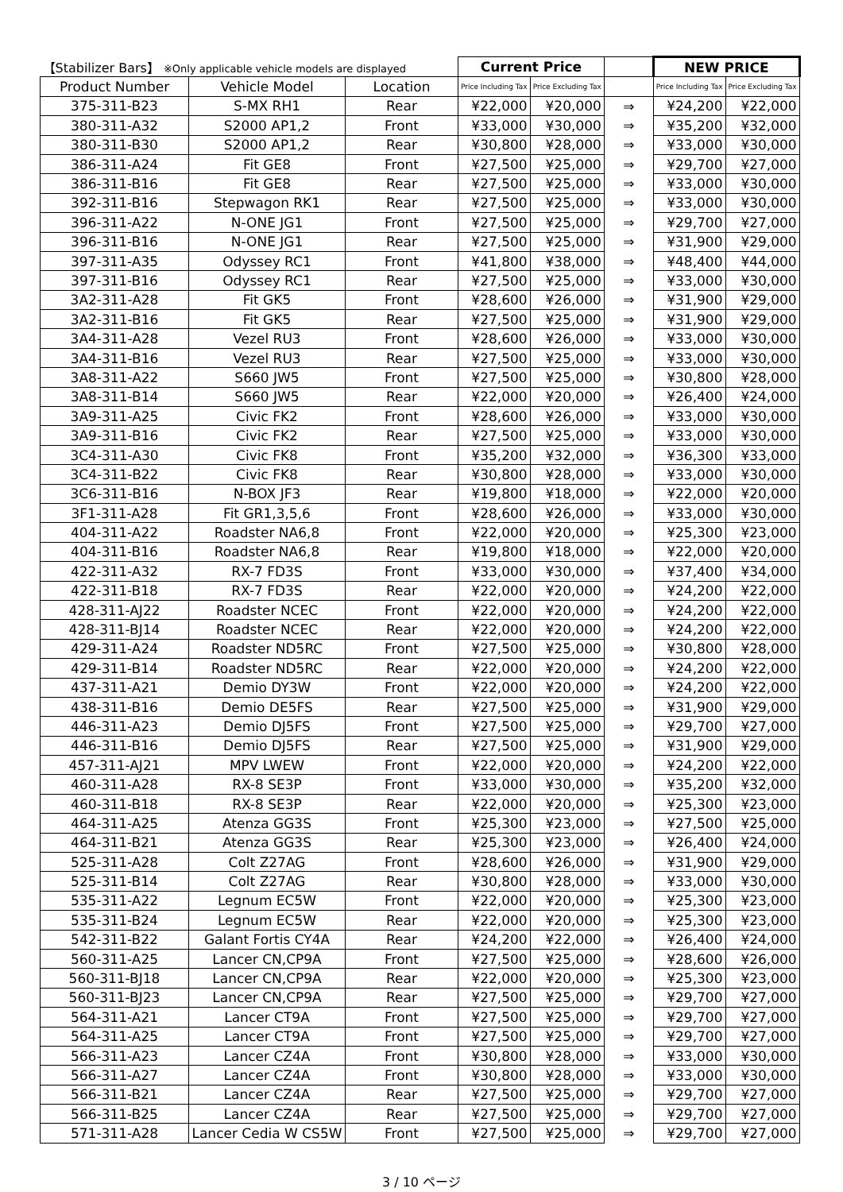| 【Stabilizer Bars】 ※Only applicable vehicle models are displayed | | | Current Price | | | NEW PRICE | |
| --- | --- | --- | --- | --- | --- | --- | --- |
| Product Number | Vehicle Model | Location | Price Including Tax | Price Excluding Tax | | Price Including Tax | Price Excluding Tax |
| 375-311-B23 | S-MX RH1 | Rear | ¥22,000 | ¥20,000 | ⇒ | ¥24,200 | ¥22,000 |
| 380-311-A32 | S2000 AP1,2 | Front | ¥33,000 | ¥30,000 | ⇒ | ¥35,200 | ¥32,000 |
| 380-311-B30 | S2000 AP1,2 | Rear | ¥30,800 | ¥28,000 | ⇒ | ¥33,000 | ¥30,000 |
| 386-311-A24 | Fit GE8 | Front | ¥27,500 | ¥25,000 | ⇒ | ¥29,700 | ¥27,000 |
| 386-311-B16 | Fit GE8 | Rear | ¥27,500 | ¥25,000 | ⇒ | ¥33,000 | ¥30,000 |
| 392-311-B16 | Stepwagon RK1 | Rear | ¥27,500 | ¥25,000 | ⇒ | ¥33,000 | ¥30,000 |
| 396-311-A22 | N-ONE JG1 | Front | ¥27,500 | ¥25,000 | ⇒ | ¥29,700 | ¥27,000 |
| 396-311-B16 | N-ONE JG1 | Rear | ¥27,500 | ¥25,000 | ⇒ | ¥31,900 | ¥29,000 |
| 397-311-A35 | Odyssey RC1 | Front | ¥41,800 | ¥38,000 | ⇒ | ¥48,400 | ¥44,000 |
| 397-311-B16 | Odyssey RC1 | Rear | ¥27,500 | ¥25,000 | ⇒ | ¥33,000 | ¥30,000 |
| 3A2-311-A28 | Fit GK5 | Front | ¥28,600 | ¥26,000 | ⇒ | ¥31,900 | ¥29,000 |
| 3A2-311-B16 | Fit GK5 | Rear | ¥27,500 | ¥25,000 | ⇒ | ¥31,900 | ¥29,000 |
| 3A4-311-A28 | Vezel RU3 | Front | ¥28,600 | ¥26,000 | ⇒ | ¥33,000 | ¥30,000 |
| 3A4-311-B16 | Vezel RU3 | Rear | ¥27,500 | ¥25,000 | ⇒ | ¥33,000 | ¥30,000 |
| 3A8-311-A22 | S660 JW5 | Front | ¥27,500 | ¥25,000 | ⇒ | ¥30,800 | ¥28,000 |
| 3A8-311-B14 | S660 JW5 | Rear | ¥22,000 | ¥20,000 | ⇒ | ¥26,400 | ¥24,000 |
| 3A9-311-A25 | Civic FK2 | Front | ¥28,600 | ¥26,000 | ⇒ | ¥33,000 | ¥30,000 |
| 3A9-311-B16 | Civic FK2 | Rear | ¥27,500 | ¥25,000 | ⇒ | ¥33,000 | ¥30,000 |
| 3C4-311-A30 | Civic FK8 | Front | ¥35,200 | ¥32,000 | ⇒ | ¥36,300 | ¥33,000 |
| 3C4-311-B22 | Civic FK8 | Rear | ¥30,800 | ¥28,000 | ⇒ | ¥33,000 | ¥30,000 |
| 3C6-311-B16 | N-BOX JF3 | Rear | ¥19,800 | ¥18,000 | ⇒ | ¥22,000 | ¥20,000 |
| 3F1-311-A28 | Fit GR1,3,5,6 | Front | ¥28,600 | ¥26,000 | ⇒ | ¥33,000 | ¥30,000 |
| 404-311-A22 | Roadster NA6,8 | Front | ¥22,000 | ¥20,000 | ⇒ | ¥25,300 | ¥23,000 |
| 404-311-B16 | Roadster NA6,8 | Rear | ¥19,800 | ¥18,000 | ⇒ | ¥22,000 | ¥20,000 |
| 422-311-A32 | RX-7 FD3S | Front | ¥33,000 | ¥30,000 | ⇒ | ¥37,400 | ¥34,000 |
| 422-311-B18 | RX-7 FD3S | Rear | ¥22,000 | ¥20,000 | ⇒ | ¥24,200 | ¥22,000 |
| 428-311-AJ22 | Roadster NCEC | Front | ¥22,000 | ¥20,000 | ⇒ | ¥24,200 | ¥22,000 |
| 428-311-BJ14 | Roadster NCEC | Rear | ¥22,000 | ¥20,000 | ⇒ | ¥24,200 | ¥22,000 |
| 429-311-A24 | Roadster ND5RC | Front | ¥27,500 | ¥25,000 | ⇒ | ¥30,800 | ¥28,000 |
| 429-311-B14 | Roadster ND5RC | Rear | ¥22,000 | ¥20,000 | ⇒ | ¥24,200 | ¥22,000 |
| 437-311-A21 | Demio DY3W | Front | ¥22,000 | ¥20,000 | ⇒ | ¥24,200 | ¥22,000 |
| 438-311-B16 | Demio DE5FS | Rear | ¥27,500 | ¥25,000 | ⇒ | ¥31,900 | ¥29,000 |
| 446-311-A23 | Demio DJ5FS | Front | ¥27,500 | ¥25,000 | ⇒ | ¥29,700 | ¥27,000 |
| 446-311-B16 | Demio DJ5FS | Rear | ¥27,500 | ¥25,000 | ⇒ | ¥31,900 | ¥29,000 |
| 457-311-AJ21 | MPV LWEW | Front | ¥22,000 | ¥20,000 | ⇒ | ¥24,200 | ¥22,000 |
| 460-311-A28 | RX-8 SE3P | Front | ¥33,000 | ¥30,000 | ⇒ | ¥35,200 | ¥32,000 |
| 460-311-B18 | RX-8 SE3P | Rear | ¥22,000 | ¥20,000 | ⇒ | ¥25,300 | ¥23,000 |
| 464-311-A25 | Atenza GG3S | Front | ¥25,300 | ¥23,000 | ⇒ | ¥27,500 | ¥25,000 |
| 464-311-B21 | Atenza GG3S | Rear | ¥25,300 | ¥23,000 | ⇒ | ¥26,400 | ¥24,000 |
| 525-311-A28 | Colt Z27AG | Front | ¥28,600 | ¥26,000 | ⇒ | ¥31,900 | ¥29,000 |
| 525-311-B14 | Colt Z27AG | Rear | ¥30,800 | ¥28,000 | ⇒ | ¥33,000 | ¥30,000 |
| 535-311-A22 | Legnum EC5W | Front | ¥22,000 | ¥20,000 | ⇒ | ¥25,300 | ¥23,000 |
| 535-311-B24 | Legnum EC5W | Rear | ¥22,000 | ¥20,000 | ⇒ | ¥25,300 | ¥23,000 |
| 542-311-B22 | Galant Fortis CY4A | Rear | ¥24,200 | ¥22,000 | ⇒ | ¥26,400 | ¥24,000 |
| 560-311-A25 | Lancer CN,CP9A | Front | ¥27,500 | ¥25,000 | ⇒ | ¥28,600 | ¥26,000 |
| 560-311-BJ18 | Lancer CN,CP9A | Rear | ¥22,000 | ¥20,000 | ⇒ | ¥25,300 | ¥23,000 |
| 560-311-BJ23 | Lancer CN,CP9A | Rear | ¥27,500 | ¥25,000 | ⇒ | ¥29,700 | ¥27,000 |
| 564-311-A21 | Lancer CT9A | Front | ¥27,500 | ¥25,000 | ⇒ | ¥29,700 | ¥27,000 |
| 564-311-A25 | Lancer CT9A | Front | ¥27,500 | ¥25,000 | ⇒ | ¥29,700 | ¥27,000 |
| 566-311-A23 | Lancer CZ4A | Front | ¥30,800 | ¥28,000 | ⇒ | ¥33,000 | ¥30,000 |
| 566-311-A27 | Lancer CZ4A | Front | ¥30,800 | ¥28,000 | ⇒ | ¥33,000 | ¥30,000 |
| 566-311-B21 | Lancer CZ4A | Rear | ¥27,500 | ¥25,000 | ⇒ | ¥29,700 | ¥27,000 |
| 566-311-B25 | Lancer CZ4A | Rear | ¥27,500 | ¥25,000 | ⇒ | ¥29,700 | ¥27,000 |
| 571-311-A28 | Lancer Cedia W CS5W | Front | ¥27,500 | ¥25,000 | ⇒ | ¥29,700 | ¥27,000 |
3 / 10 ページ